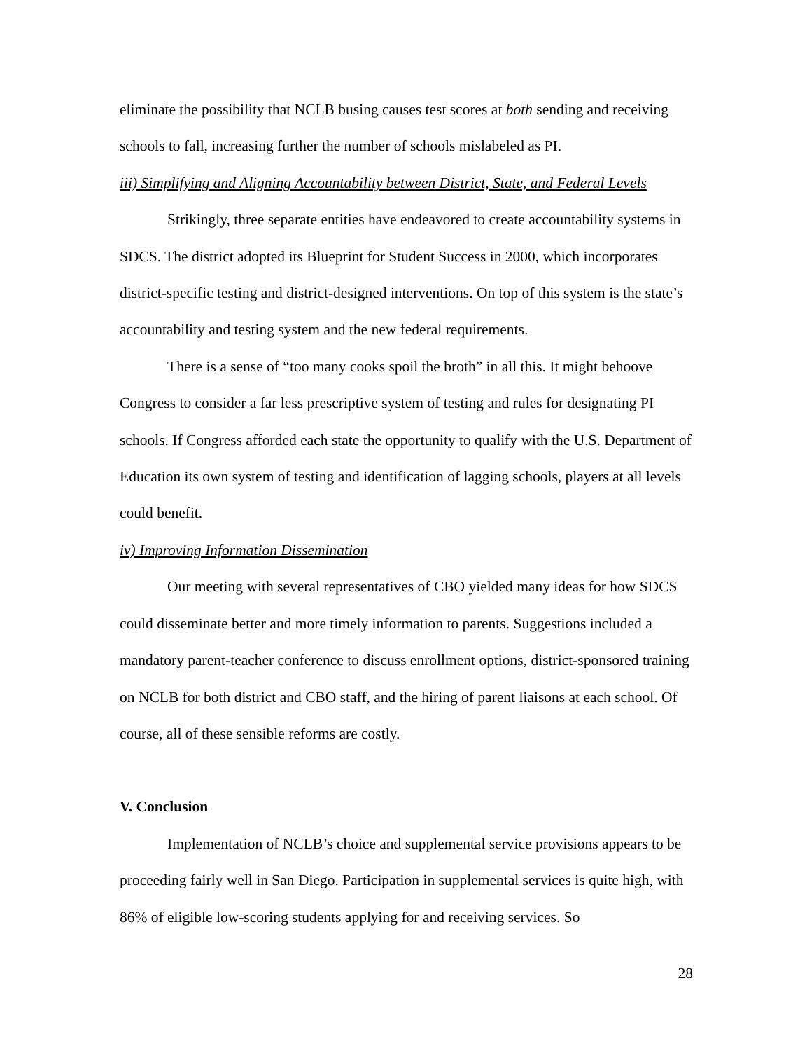eliminate the possibility that NCLB busing causes test scores at both sending and receiving schools to fall, increasing further the number of schools mislabeled as PI.
iii) Simplifying and Aligning Accountability between District, State, and Federal Levels
Strikingly, three separate entities have endeavored to create accountability systems in SDCS. The district adopted its Blueprint for Student Success in 2000, which incorporates district-specific testing and district-designed interventions. On top of this system is the state’s accountability and testing system and the new federal requirements.
There is a sense of “too many cooks spoil the broth” in all this. It might behoove Congress to consider a far less prescriptive system of testing and rules for designating PI schools. If Congress afforded each state the opportunity to qualify with the U.S. Department of Education its own system of testing and identification of lagging schools, players at all levels could benefit.
iv) Improving Information Dissemination
Our meeting with several representatives of CBO yielded many ideas for how SDCS could disseminate better and more timely information to parents. Suggestions included a mandatory parent-teacher conference to discuss enrollment options, district-sponsored training on NCLB for both district and CBO staff, and the hiring of parent liaisons at each school. Of course, all of these sensible reforms are costly.
V. Conclusion
Implementation of NCLB’s choice and supplemental service provisions appears to be proceeding fairly well in San Diego. Participation in supplemental services is quite high, with 86% of eligible low-scoring students applying for and receiving services. So
28